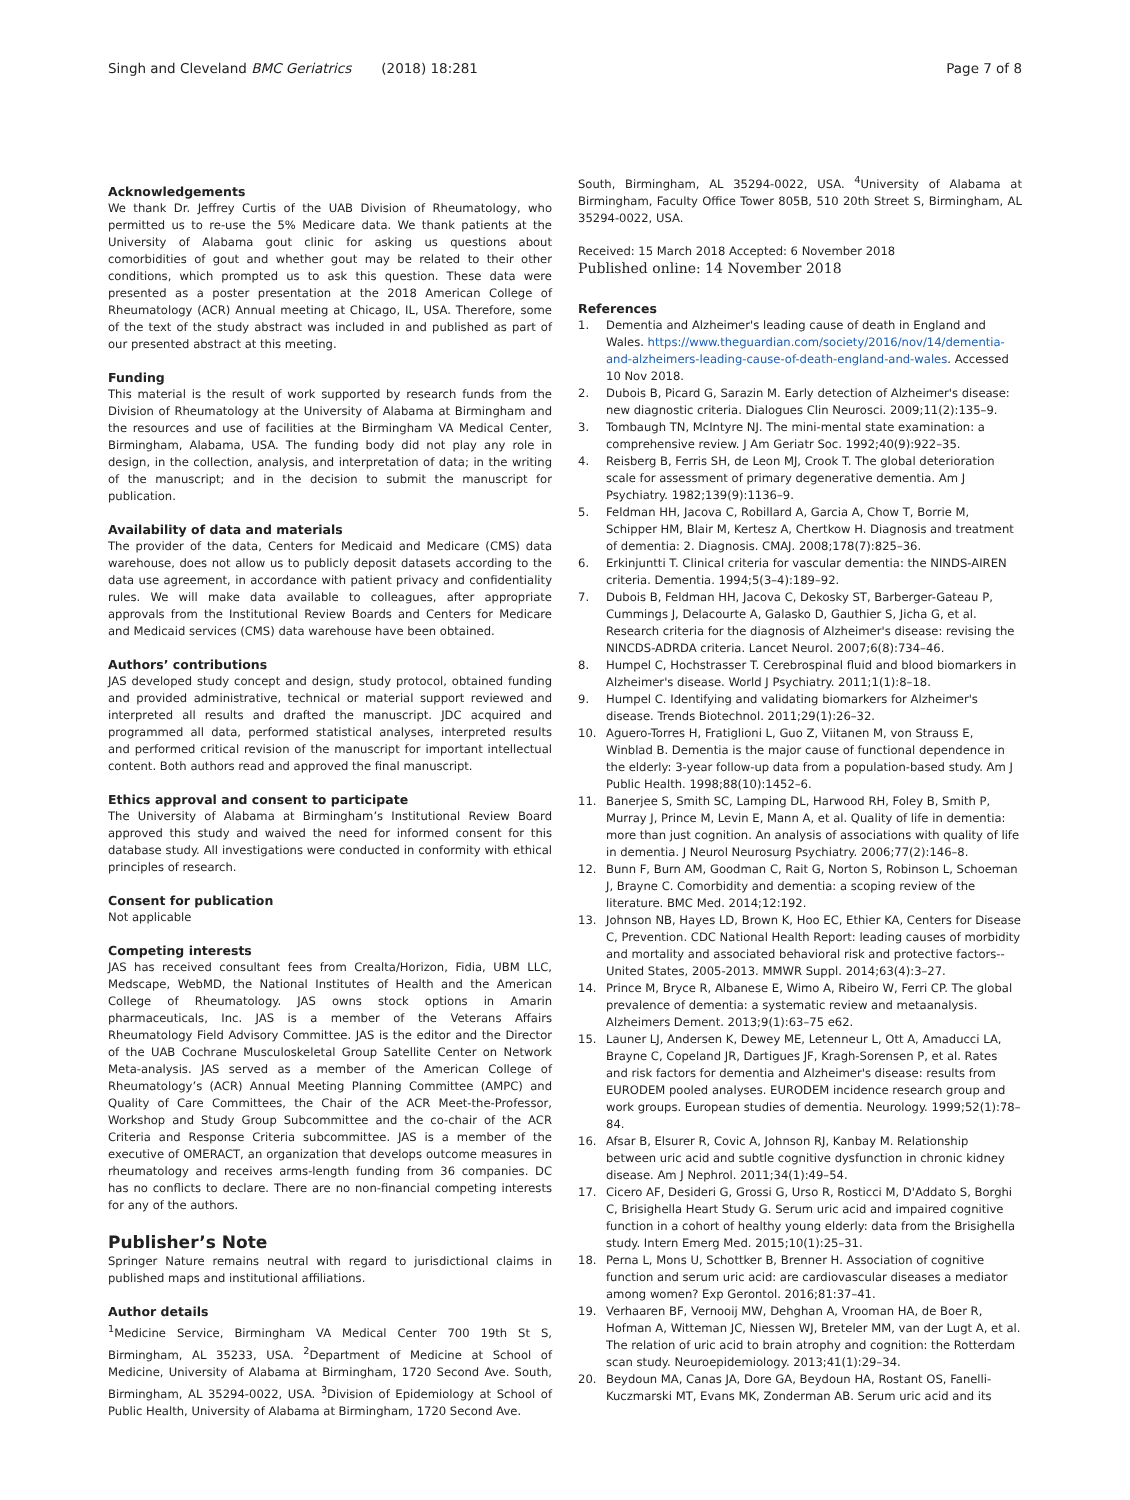Singh and Cleveland BMC Geriatrics (2018) 18:281
Page 7 of 8
Acknowledgements
We thank Dr. Jeffrey Curtis of the UAB Division of Rheumatology, who permitted us to re-use the 5% Medicare data. We thank patients at the University of Alabama gout clinic for asking us questions about comorbidities of gout and whether gout may be related to their other conditions, which prompted us to ask this question. These data were presented as a poster presentation at the 2018 American College of Rheumatology (ACR) Annual meeting at Chicago, IL, USA. Therefore, some of the text of the study abstract was included in and published as part of our presented abstract at this meeting.
Funding
This material is the result of work supported by research funds from the Division of Rheumatology at the University of Alabama at Birmingham and the resources and use of facilities at the Birmingham VA Medical Center, Birmingham, Alabama, USA. The funding body did not play any role in design, in the collection, analysis, and interpretation of data; in the writing of the manuscript; and in the decision to submit the manuscript for publication.
Availability of data and materials
The provider of the data, Centers for Medicaid and Medicare (CMS) data warehouse, does not allow us to publicly deposit datasets according to the data use agreement, in accordance with patient privacy and confidentiality rules. We will make data available to colleagues, after appropriate approvals from the Institutional Review Boards and Centers for Medicare and Medicaid services (CMS) data warehouse have been obtained.
Authors’ contributions
JAS developed study concept and design, study protocol, obtained funding and provided administrative, technical or material support reviewed and interpreted all results and drafted the manuscript. JDC acquired and programmed all data, performed statistical analyses, interpreted results and performed critical revision of the manuscript for important intellectual content. Both authors read and approved the final manuscript.
Ethics approval and consent to participate
The University of Alabama at Birmingham’s Institutional Review Board approved this study and waived the need for informed consent for this database study. All investigations were conducted in conformity with ethical principles of research.
Consent for publication
Not applicable
Competing interests
JAS has received consultant fees from Crealta/Horizon, Fidia, UBM LLC, Medscape, WebMD, the National Institutes of Health and the American College of Rheumatology. JAS owns stock options in Amarin pharmaceuticals, Inc. JAS is a member of the Veterans Affairs Rheumatology Field Advisory Committee. JAS is the editor and the Director of the UAB Cochrane Musculoskeletal Group Satellite Center on Network Meta-analysis. JAS served as a member of the American College of Rheumatology’s (ACR) Annual Meeting Planning Committee (AMPC) and Quality of Care Committees, the Chair of the ACR Meet-the-Professor, Workshop and Study Group Subcommittee and the co-chair of the ACR Criteria and Response Criteria subcommittee. JAS is a member of the executive of OMERACT, an organization that develops outcome measures in rheumatology and receives arms-length funding from 36 companies. DC has no conflicts to declare. There are no non-financial competing interests for any of the authors.
Publisher’s Note
Springer Nature remains neutral with regard to jurisdictional claims in published maps and institutional affiliations.
Author details
<sup>1</sup> Medicine Service, Birmingham VA Medical Center 700 19th St S, Birmingham, AL 35233, USA. <sup>2</sup>Department of Medicine at School of Medicine, University of Alabama at Birmingham, 1720 Second Ave. South, Birmingham, AL 35294-0022, USA. <sup>3</sup>Division of Epidemiology at School of Public Health, University of Alabama at Birmingham, 1720 Second Ave.
South, Birmingham, AL 35294-0022, USA. <sup>4</sup>University of Alabama at Birmingham, Faculty Office Tower 805B, 510 20th Street S, Birmingham, AL 35294-0022, USA.
Received: 15 March 2018 Accepted: 6 November 2018
Published online: 14 November 2018
References
1. Dementia and Alzheimer's leading cause of death in England and Wales. https://www.theguardian.com/society/2016/nov/14/dementia-and-alzheimers-leading-cause-of-death-england-and-wales. Accessed 10 Nov 2018.
2. Dubois B, Picard G, Sarazin M. Early detection of Alzheimer's disease: new diagnostic criteria. Dialogues Clin Neurosci. 2009;11(2):135–9.
3. Tombaugh TN, McIntyre NJ. The mini-mental state examination: a comprehensive review. J Am Geriatr Soc. 1992;40(9):922–35.
4. Reisberg B, Ferris SH, de Leon MJ, Crook T. The global deterioration scale for assessment of primary degenerative dementia. Am J Psychiatry. 1982;139(9):1136–9.
5. Feldman HH, Jacova C, Robillard A, Garcia A, Chow T, Borrie M, Schipper HM, Blair M, Kertesz A, Chertkow H. Diagnosis and treatment of dementia: 2. Diagnosis. CMAJ. 2008;178(7):825–36.
6. Erkinjuntti T. Clinical criteria for vascular dementia: the NINDS-AIREN criteria. Dementia. 1994;5(3–4):189–92.
7. Dubois B, Feldman HH, Jacova C, Dekosky ST, Barberger-Gateau P, Cummings J, Delacourte A, Galasko D, Gauthier S, Jicha G, et al. Research criteria for the diagnosis of Alzheimer's disease: revising the NINCDS-ADRDA criteria. Lancet Neurol. 2007;6(8):734–46.
8. Humpel C, Hochstrasser T. Cerebrospinal fluid and blood biomarkers in Alzheimer's disease. World J Psychiatry. 2011;1(1):8–18.
9. Humpel C. Identifying and validating biomarkers for Alzheimer's disease. Trends Biotechnol. 2011;29(1):26–32.
10. Aguero-Torres H, Fratiglioni L, Guo Z, Viitanen M, von Strauss E, Winblad B. Dementia is the major cause of functional dependence in the elderly: 3-year follow-up data from a population-based study. Am J Public Health. 1998;88(10):1452–6.
11. Banerjee S, Smith SC, Lamping DL, Harwood RH, Foley B, Smith P, Murray J, Prince M, Levin E, Mann A, et al. Quality of life in dementia: more than just cognition. An analysis of associations with quality of life in dementia. J Neurol Neurosurg Psychiatry. 2006;77(2):146–8.
12. Bunn F, Burn AM, Goodman C, Rait G, Norton S, Robinson L, Schoeman J, Brayne C. Comorbidity and dementia: a scoping review of the literature. BMC Med. 2014;12:192.
13. Johnson NB, Hayes LD, Brown K, Hoo EC, Ethier KA, Centers for Disease C, Prevention. CDC National Health Report: leading causes of morbidity and mortality and associated behavioral risk and protective factors--United States, 2005-2013. MMWR Suppl. 2014;63(4):3–27.
14. Prince M, Bryce R, Albanese E, Wimo A, Ribeiro W, Ferri CP. The global prevalence of dementia: a systematic review and metaanalysis. Alzheimers Dement. 2013;9(1):63–75 e62.
15. Launer LJ, Andersen K, Dewey ME, Letenneur L, Ott A, Amaducci LA, Brayne C, Copeland JR, Dartigues JF, Kragh-Sorensen P, et al. Rates and risk factors for dementia and Alzheimer's disease: results from EURODEM pooled analyses. EURODEM incidence research group and work groups. European studies of dementia. Neurology. 1999;52(1):78–84.
16. Afsar B, Elsurer R, Covic A, Johnson RJ, Kanbay M. Relationship between uric acid and subtle cognitive dysfunction in chronic kidney disease. Am J Nephrol. 2011;34(1):49–54.
17. Cicero AF, Desideri G, Grossi G, Urso R, Rosticci M, D'Addato S, Borghi C, Brisighella Heart Study G. Serum uric acid and impaired cognitive function in a cohort of healthy young elderly: data from the Brisighella study. Intern Emerg Med. 2015;10(1):25–31.
18. Perna L, Mons U, Schottker B, Brenner H. Association of cognitive function and serum uric acid: are cardiovascular diseases a mediator among women? Exp Gerontol. 2016;81:37–41.
19. Verhaaren BF, Vernooij MW, Dehghan A, Vrooman HA, de Boer R, Hofman A, Witteman JC, Niessen WJ, Breteler MM, van der Lugt A, et al. The relation of uric acid to brain atrophy and cognition: the Rotterdam scan study. Neuroepidemiology. 2013;41(1):29–34.
20. Beydoun MA, Canas JA, Dore GA, Beydoun HA, Rostant OS, Fanelli-Kuczmarski MT, Evans MK, Zonderman AB. Serum uric acid and its